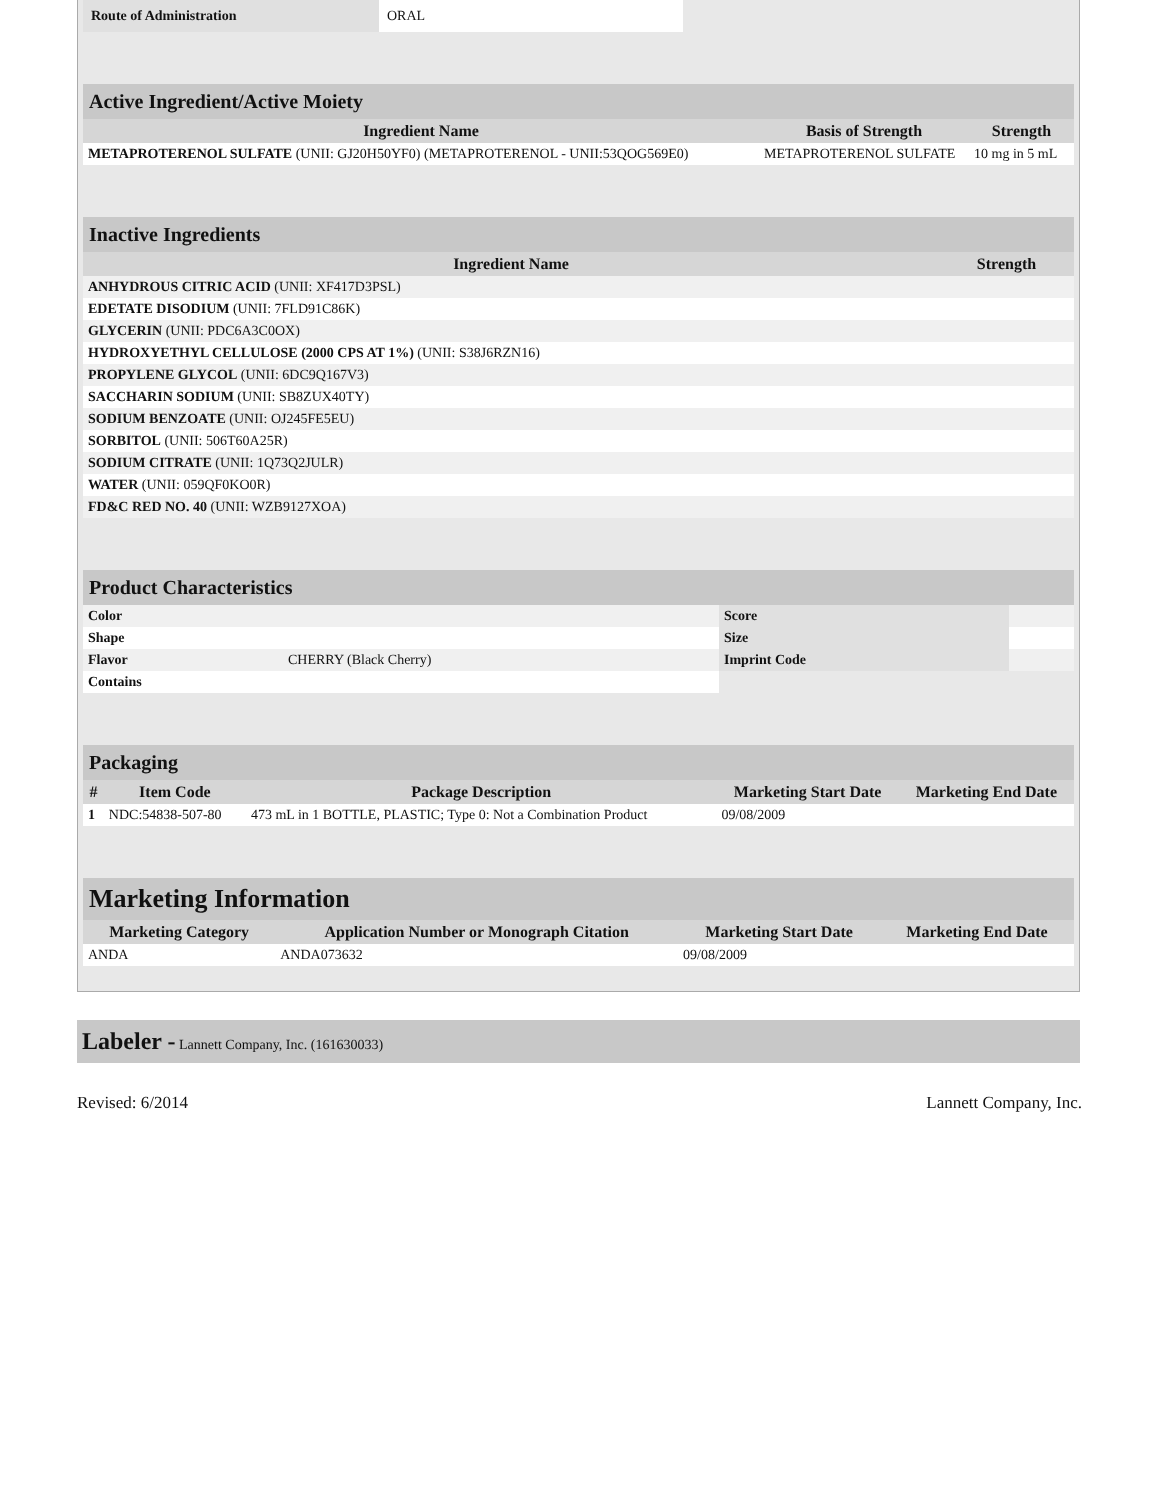| Route of Administration | ORAL |
| Active Ingredient/Active Moiety | | |
| --- | --- | --- |
| Ingredient Name | Basis of Strength | Strength |
| METAPROTERENOL SULFATE (UNII: GJ20H50YF0) (METAPROTERENOL - UNII:53QOG569E0) | METAPROTERENOL SULFATE | 10 mg in 5 mL |
| Inactive Ingredients | |
| --- | --- |
| Ingredient Name | Strength |
| ANHYDROUS CITRIC ACID (UNII: XF417D3PSL) | |
| EDETATE DISODIUM (UNII: 7FLD91C86K) | |
| GLYCERIN (UNII: PDC6A3C0OX) | |
| HYDROXYETHYL CELLULOSE (2000 CPS AT 1%) (UNII: S38J6RZN16) | |
| PROPYLENE GLYCOL (UNII: 6DC9Q167V3) | |
| SACCHARIN SODIUM (UNII: SB8ZUX40TY) | |
| SODIUM BENZOATE (UNII: OJ245FE5EU) | |
| SORBITOL (UNII: 506T60A25R) | |
| SODIUM CITRATE (UNII: 1Q73Q2JULR) | |
| WATER (UNII: 059QF0KO0R) | |
| FD&C RED NO. 40 (UNII: WZB9127XOA) | |
| Product Characteristics | | | |
| --- | --- | --- | --- |
| Color | | Score | |
| Shape | | Size | |
| Flavor | CHERRY (Black Cherry) | Imprint Code | |
| Contains | | | |
| Packaging | | | | |
| --- | --- | --- | --- | --- |
| # | Item Code | Package Description | Marketing Start Date | Marketing End Date |
| 1 | NDC:54838-507-80 | 473 mL in 1 BOTTLE, PLASTIC; Type 0: Not a Combination Product | 09/08/2009 | |
| Marketing Information | | | |
| --- | --- | --- | --- |
| Marketing Category | Application Number or Monograph Citation | Marketing Start Date | Marketing End Date |
| ANDA | ANDA073632 | 09/08/2009 | |
Labeler - Lannett Company, Inc. (161630033)
Revised: 6/2014 Lannett Company, Inc.